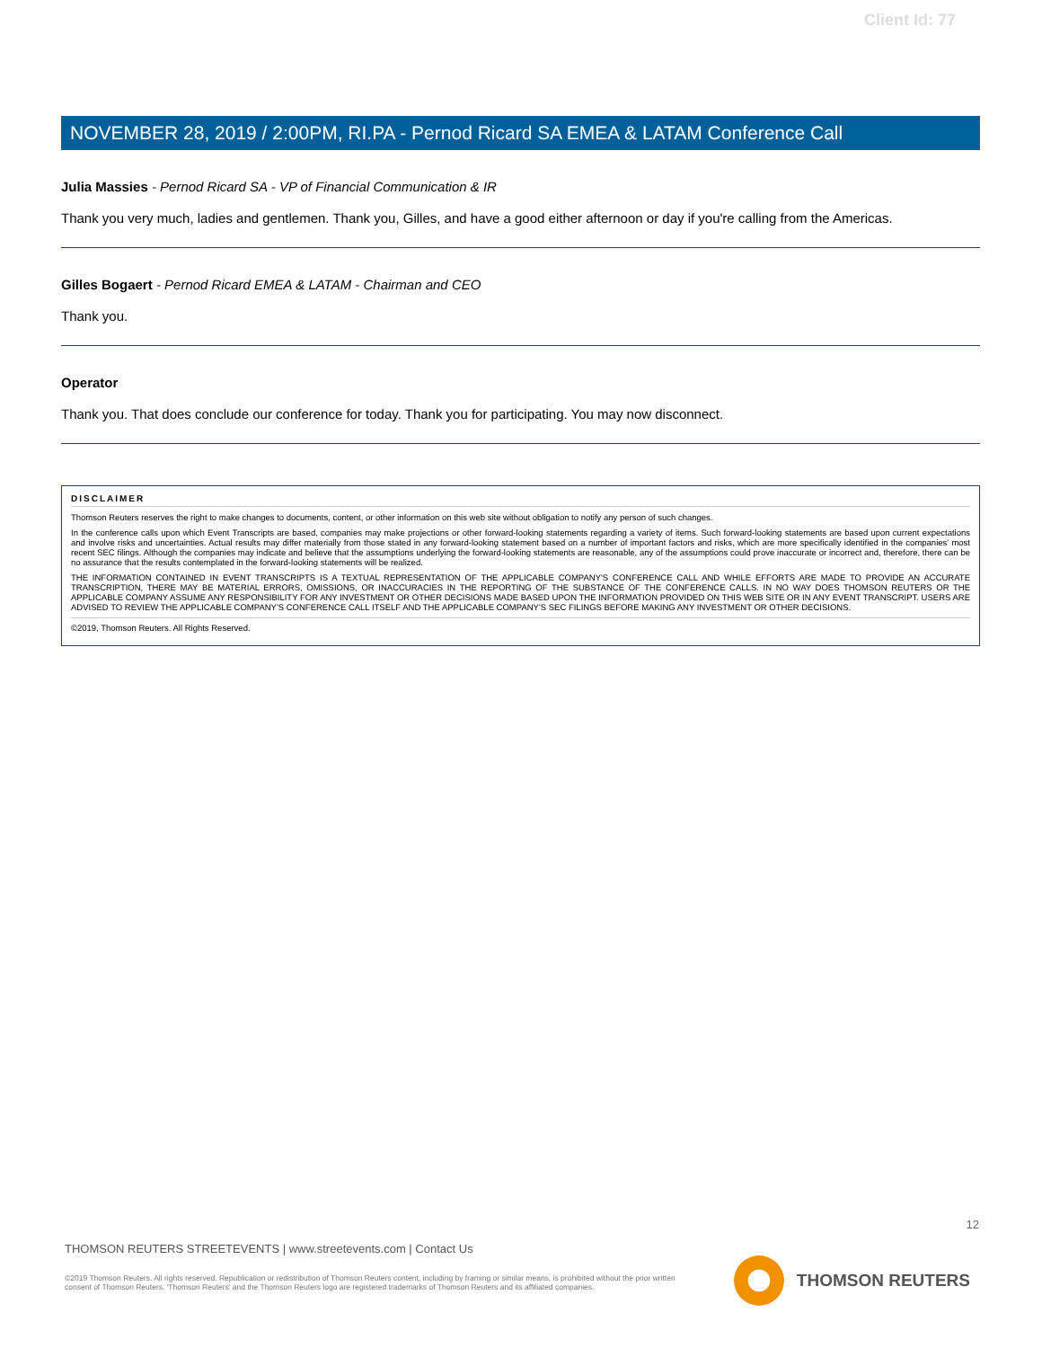Client Id: 77
NOVEMBER 28, 2019 / 2:00PM, RI.PA - Pernod Ricard SA EMEA & LATAM Conference Call
Julia Massies - Pernod Ricard SA - VP of Financial Communication & IR
Thank you very much, ladies and gentlemen. Thank you, Gilles, and have a good either afternoon or day if you're calling from the Americas.
Gilles Bogaert - Pernod Ricard EMEA & LATAM - Chairman and CEO
Thank you.
Operator
Thank you. That does conclude our conference for today. Thank you for participating. You may now disconnect.
DISCLAIMER
Thomson Reuters reserves the right to make changes to documents, content, or other information on this web site without obligation to notify any person of such changes.
In the conference calls upon which Event Transcripts are based, companies may make projections or other forward-looking statements regarding a variety of items. Such forward-looking statements are based upon current expectations and involve risks and uncertainties. Actual results may differ materially from those stated in any forward-looking statement based on a number of important factors and risks, which are more specifically identified in the companies' most recent SEC filings. Although the companies may indicate and believe that the assumptions underlying the forward-looking statements are reasonable, any of the assumptions could prove inaccurate or incorrect and, therefore, there can be no assurance that the results contemplated in the forward-looking statements will be realized.
THE INFORMATION CONTAINED IN EVENT TRANSCRIPTS IS A TEXTUAL REPRESENTATION OF THE APPLICABLE COMPANY'S CONFERENCE CALL AND WHILE EFFORTS ARE MADE TO PROVIDE AN ACCURATE TRANSCRIPTION, THERE MAY BE MATERIAL ERRORS, OMISSIONS, OR INACCURACIES IN THE REPORTING OF THE SUBSTANCE OF THE CONFERENCE CALLS. IN NO WAY DOES THOMSON REUTERS OR THE APPLICABLE COMPANY ASSUME ANY RESPONSIBILITY FOR ANY INVESTMENT OR OTHER DECISIONS MADE BASED UPON THE INFORMATION PROVIDED ON THIS WEB SITE OR IN ANY EVENT TRANSCRIPT. USERS ARE ADVISED TO REVIEW THE APPLICABLE COMPANY'S CONFERENCE CALL ITSELF AND THE APPLICABLE COMPANY'S SEC FILINGS BEFORE MAKING ANY INVESTMENT OR OTHER DECISIONS.
©2019, Thomson Reuters. All Rights Reserved.
12
THOMSON REUTERS STREETEVENTS | www.streetevents.com | Contact Us
©2019 Thomson Reuters. All rights reserved. Republication or redistribution of Thomson Reuters content, including by framing or similar means, is prohibited without the prior written consent of Thomson Reuters. 'Thomson Reuters' and the Thomson Reuters logo are registered trademarks of Thomson Reuters and its affiliated companies.
THOMSON REUTERS